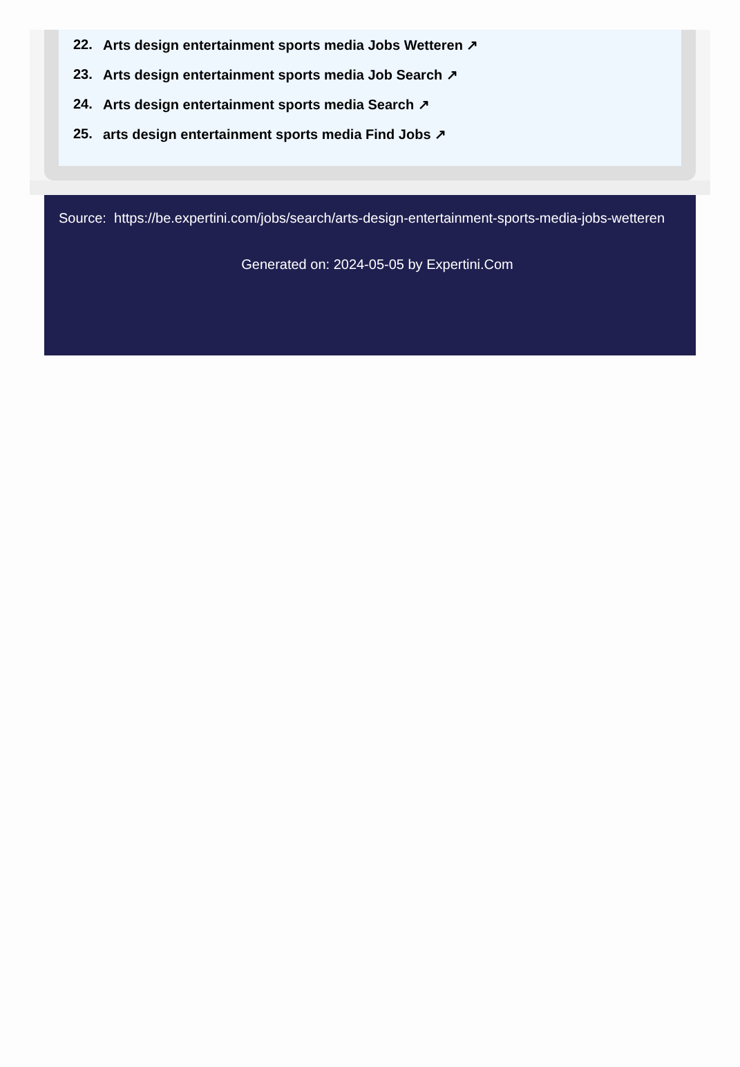22. Arts design entertainment sports media Jobs Wetteren ↗
23. Arts design entertainment sports media Job Search ↗
24. Arts design entertainment sports media Search ↗
25. arts design entertainment sports media Find Jobs ↗
Source: https://be.expertini.com/jobs/search/arts-design-entertainment-sports-media-jobs-wetteren
Generated on: 2024-05-05 by Expertini.Com